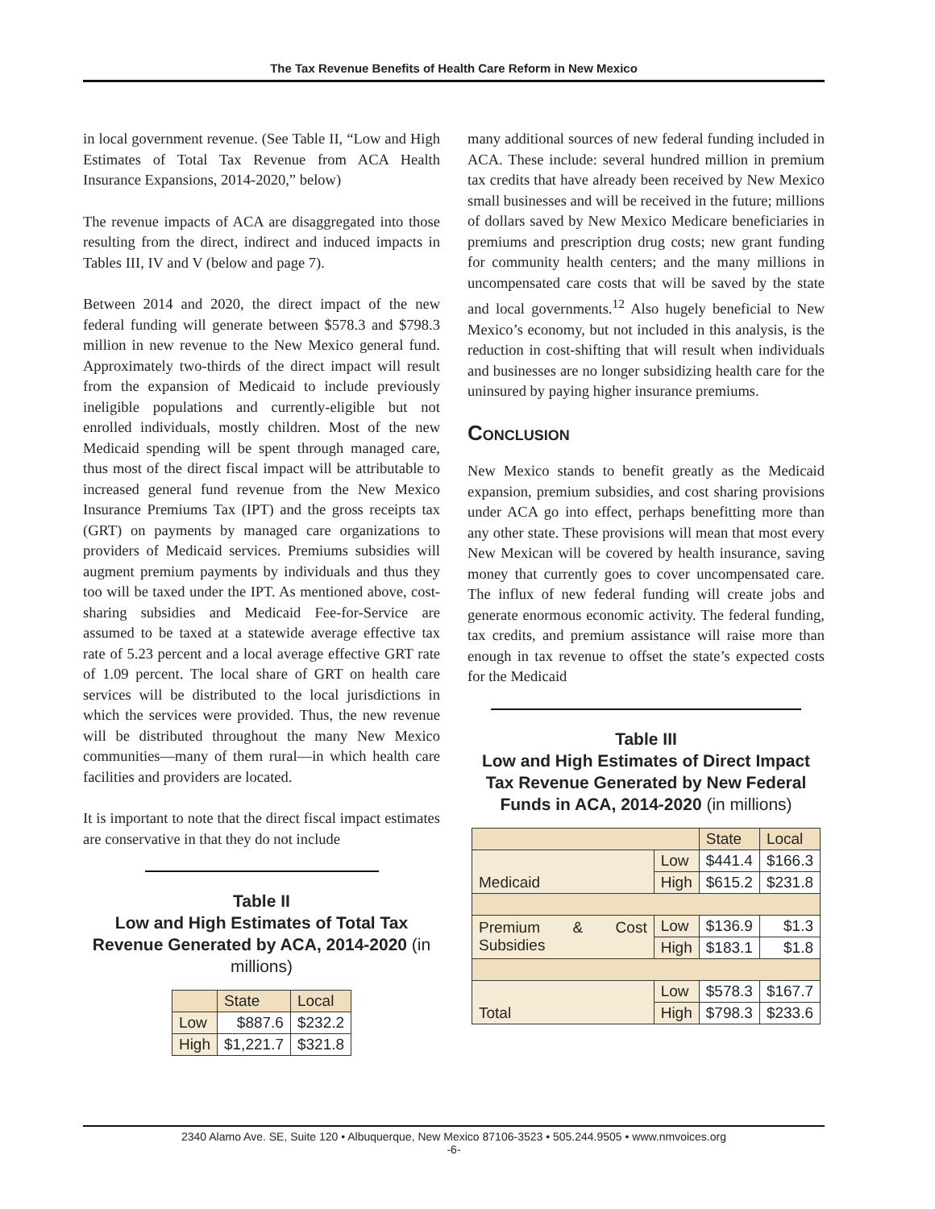The Tax Revenue Benefits of Health Care Reform in New Mexico
in local government revenue. (See Table II, “Low and High Estimates of Total Tax Revenue from ACA Health Insurance Expansions, 2014-2020,” below)
The revenue impacts of ACA are disaggregated into those resulting from the direct, indirect and induced impacts in Tables III, IV and V (below and page 7).
Between 2014 and 2020, the direct impact of the new federal funding will generate between $578.3 and $798.3 million in new revenue to the New Mexico general fund. Approximately two-thirds of the direct impact will result from the expansion of Medicaid to include previously ineligible populations and currently-eligible but not enrolled individuals, mostly children. Most of the new Medicaid spending will be spent through managed care, thus most of the direct fiscal impact will be attributable to increased general fund revenue from the New Mexico Insurance Premiums Tax (IPT) and the gross receipts tax (GRT) on payments by managed care organizations to providers of Medicaid services. Premiums subsidies will augment premium payments by individuals and thus they too will be taxed under the IPT. As mentioned above, cost-sharing subsidies and Medicaid Fee-for-Service are assumed to be taxed at a statewide average effective tax rate of 5.23 percent and a local average effective GRT rate of 1.09 percent. The local share of GRT on health care services will be distributed to the local jurisdictions in which the services were provided. Thus, the new revenue will be distributed throughout the many New Mexico communities—many of them rural—in which health care facilities and providers are located.
It is important to note that the direct fiscal impact estimates are conservative in that they do not include
Table II
Low and High Estimates of Total Tax Revenue Generated by ACA, 2014-2020 (in millions)
| | State | Local |
| --- | --- | --- |
| Low | $887.6 | $232.2 |
| High | $1,221.7 | $321.8 |
many additional sources of new federal funding included in ACA. These include: several hundred million in premium tax credits that have already been received by New Mexico small businesses and will be received in the future; millions of dollars saved by New Mexico Medicare beneficiaries in premiums and prescription drug costs; new grant funding for community health centers; and the many millions in uncompensated care costs that will be saved by the state and local governments.<sup>12</sup> Also hugely beneficial to New Mexico’s economy, but not included in this analysis, is the reduction in cost-shifting that will result when individuals and businesses are no longer subsidizing health care for the uninsured by paying higher insurance premiums.
Conclusion
New Mexico stands to benefit greatly as the Medicaid expansion, premium subsidies, and cost sharing provisions under ACA go into effect, perhaps benefitting more than any other state. These provisions will mean that most every New Mexican will be covered by health insurance, saving money that currently goes to cover uncompensated care. The influx of new federal funding will create jobs and generate enormous economic activity. The federal funding, tax credits, and premium assistance will raise more than enough in tax revenue to offset the state’s expected costs for the Medicaid
Table III
Low and High Estimates of Direct Impact Tax Revenue Generated by New Federal Funds in ACA, 2014-2020 (in millions)
| | | State | Local |
| --- | --- | --- | --- |
| Medicaid | Low | $441.4 | $166.3 |
| | High | $615.2 | $231.8 |
| Premium & Cost Subsidies | Low | $136.9 | $1.3 |
| | High | $183.1 | $1.8 |
| Total | Low | $578.3 | $167.7 |
| | High | $798.3 | $233.6 |
2340 Alamo Ave. SE, Suite 120 • Albuquerque, New Mexico 87106-3523 • 505.244.9505 • www.nmvoices.org
-6-